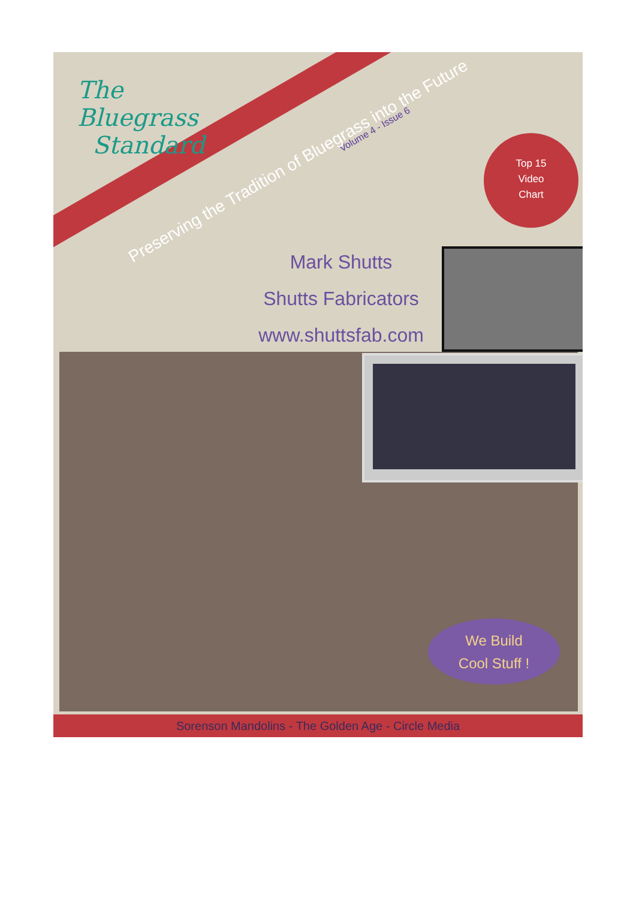The
Bluegrass
Standard
Volume 4 - Issue 6
Preserving the Tradition of Bluegrass into the Future
Top 15
Video
Chart
Mark Shutts
Shutts Fabricators
www.shuttsfab.com
We Build
Cool Stuff !
Sorenson Mandolins - The Golden Age - Circle Media